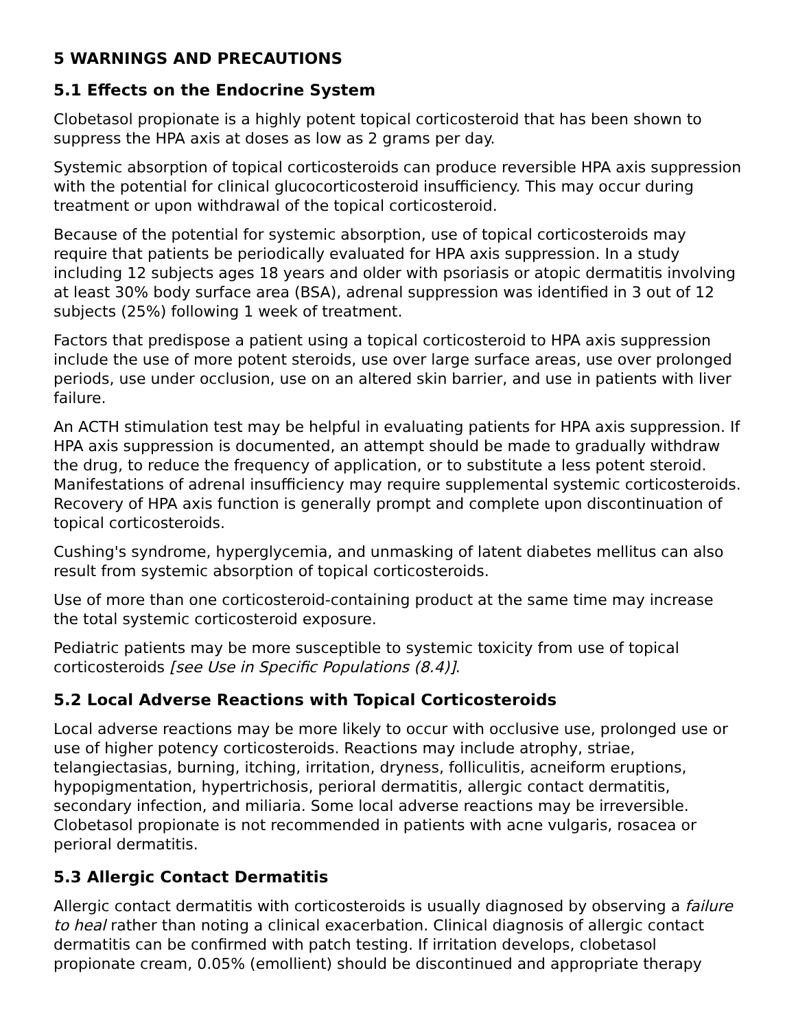5 WARNINGS AND PRECAUTIONS
5.1 Effects on the Endocrine System
Clobetasol propionate is a highly potent topical corticosteroid that has been shown to suppress the HPA axis at doses as low as 2 grams per day.
Systemic absorption of topical corticosteroids can produce reversible HPA axis suppression with the potential for clinical glucocorticosteroid insufficiency. This may occur during treatment or upon withdrawal of the topical corticosteroid.
Because of the potential for systemic absorption, use of topical corticosteroids may require that patients be periodically evaluated for HPA axis suppression. In a study including 12 subjects ages 18 years and older with psoriasis or atopic dermatitis involving at least 30% body surface area (BSA), adrenal suppression was identified in 3 out of 12 subjects (25%) following 1 week of treatment.
Factors that predispose a patient using a topical corticosteroid to HPA axis suppression include the use of more potent steroids, use over large surface areas, use over prolonged periods, use under occlusion, use on an altered skin barrier, and use in patients with liver failure.
An ACTH stimulation test may be helpful in evaluating patients for HPA axis suppression. If HPA axis suppression is documented, an attempt should be made to gradually withdraw the drug, to reduce the frequency of application, or to substitute a less potent steroid. Manifestations of adrenal insufficiency may require supplemental systemic corticosteroids. Recovery of HPA axis function is generally prompt and complete upon discontinuation of topical corticosteroids.
Cushing's syndrome, hyperglycemia, and unmasking of latent diabetes mellitus can also result from systemic absorption of topical corticosteroids.
Use of more than one corticosteroid-containing product at the same time may increase the total systemic corticosteroid exposure.
Pediatric patients may be more susceptible to systemic toxicity from use of topical corticosteroids [see Use in Specific Populations (8.4)].
5.2 Local Adverse Reactions with Topical Corticosteroids
Local adverse reactions may be more likely to occur with occlusive use, prolonged use or use of higher potency corticosteroids. Reactions may include atrophy, striae, telangiectasias, burning, itching, irritation, dryness, folliculitis, acneiform eruptions, hypopigmentation, hypertrichosis, perioral dermatitis, allergic contact dermatitis, secondary infection, and miliaria. Some local adverse reactions may be irreversible. Clobetasol propionate is not recommended in patients with acne vulgaris, rosacea or perioral dermatitis.
5.3 Allergic Contact Dermatitis
Allergic contact dermatitis with corticosteroids is usually diagnosed by observing a failure to heal rather than noting a clinical exacerbation. Clinical diagnosis of allergic contact dermatitis can be confirmed with patch testing. If irritation develops, clobetasol propionate cream, 0.05% (emollient) should be discontinued and appropriate therapy